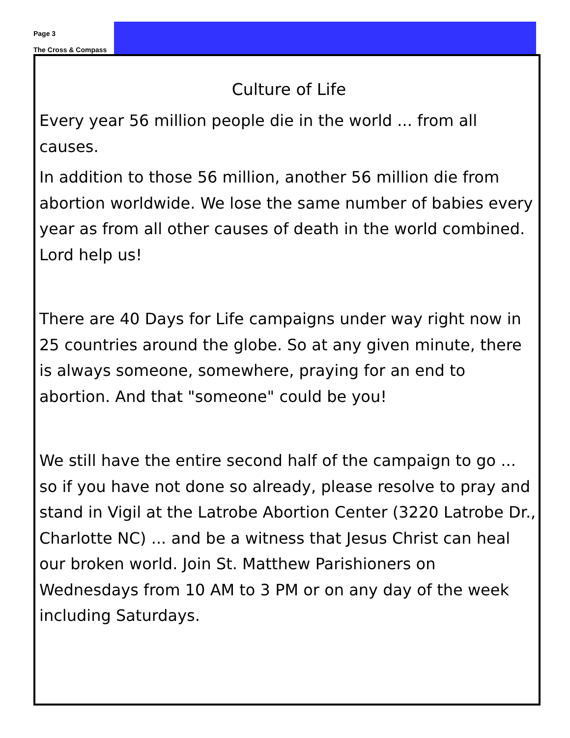Page 3
The Cross & Compass
Culture of Life
Every year 56 million people die in the world ... from all causes.
In addition to those 56 million, another 56 million die from abortion worldwide. We lose the same number of babies every year as from all other causes of death in the world combined. Lord help us!
There are 40 Days for Life campaigns under way right now in 25 countries around the globe. So at any given minute, there is always someone, somewhere, praying for an end to abortion. And that "someone" could be you!
We still have the entire second half of the campaign to go ... so if you have not done so already, please resolve to pray and stand in Vigil at the Latrobe Abortion Center (3220 Latrobe Dr., Charlotte NC) ... and be a witness that Jesus Christ can heal our broken world. Join St. Matthew Parishioners on Wednesdays from 10 AM to 3 PM or on any day of the week including Saturdays.